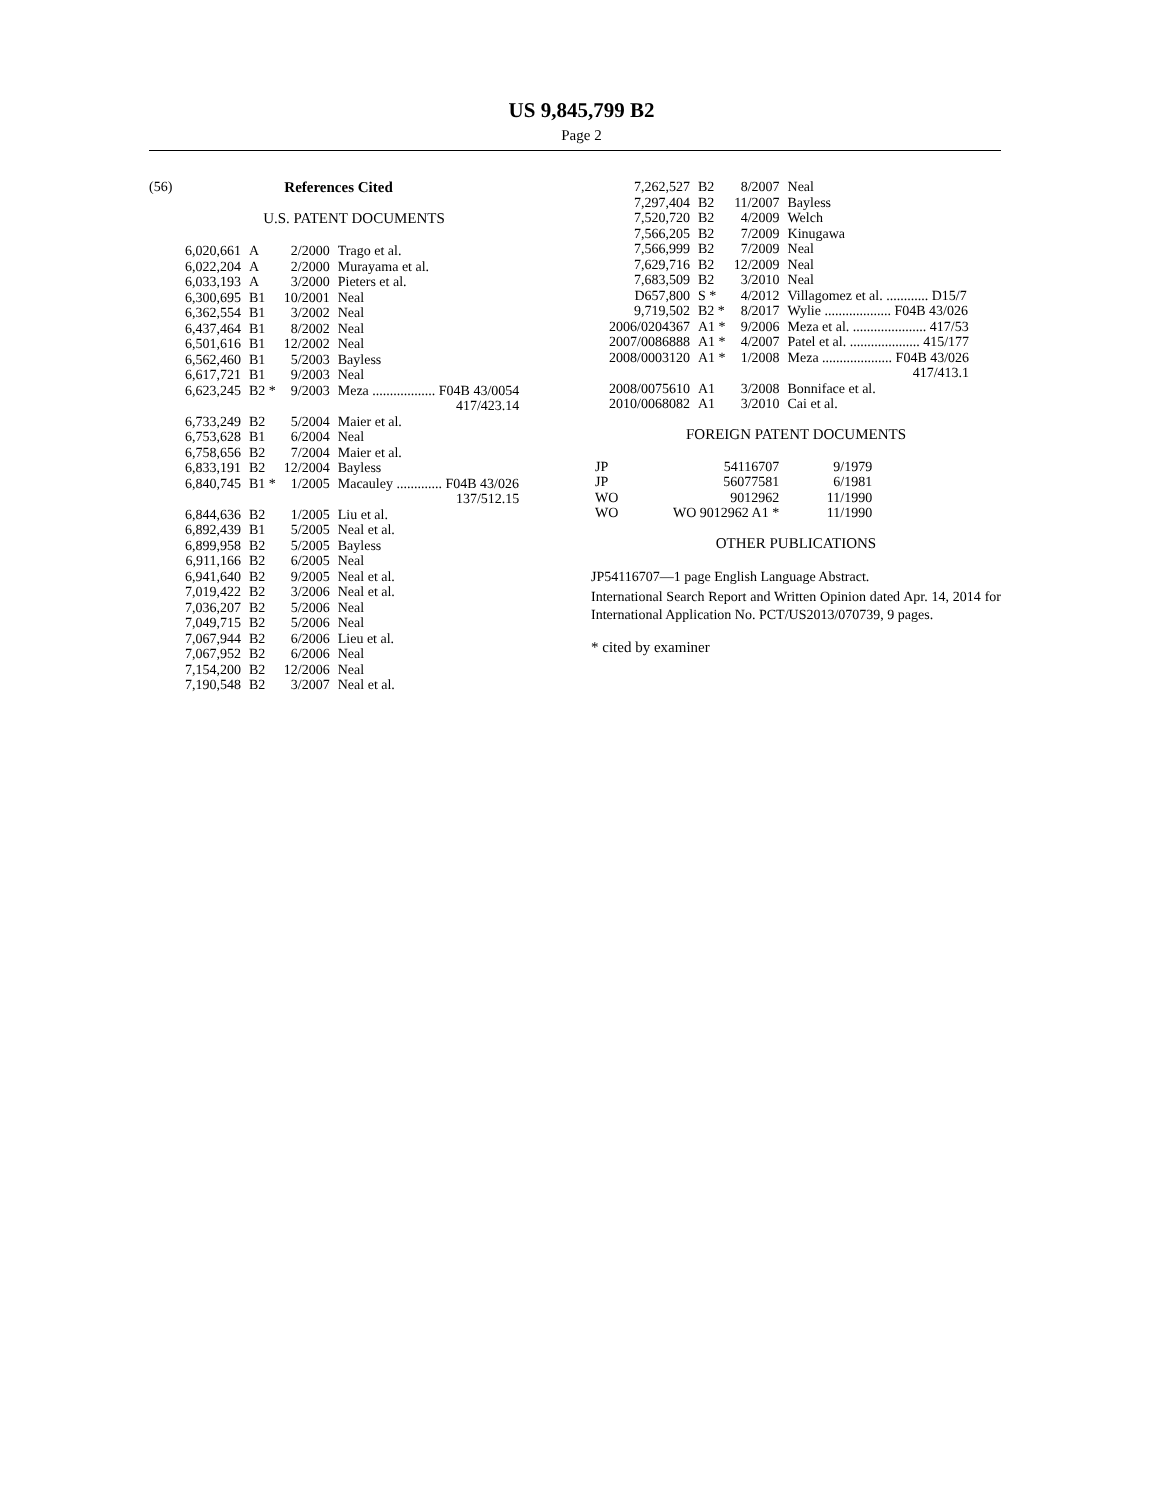US 9,845,799 B2
Page 2
(56) References Cited
U.S. PATENT DOCUMENTS
| 6,020,661 | A | 2/2000 | Trago et al. |
| 6,022,204 | A | 2/2000 | Murayama et al. |
| 6,033,193 | A | 3/2000 | Pieters et al. |
| 6,300,695 | B1 | 10/2001 | Neal |
| 6,362,554 | B1 | 3/2002 | Neal |
| 6,437,464 | B1 | 8/2002 | Neal |
| 6,501,616 | B1 | 12/2002 | Neal |
| 6,562,460 | B1 | 5/2003 | Bayless |
| 6,617,721 | B1 | 9/2003 | Neal |
| 6,623,245 | B2 * | 9/2003 | Meza .................. F04B 43/0054 417/423.14 |
| 6,733,249 | B2 | 5/2004 | Maier et al. |
| 6,753,628 | B1 | 6/2004 | Neal |
| 6,758,656 | B2 | 7/2004 | Maier et al. |
| 6,833,191 | B2 | 12/2004 | Bayless |
| 6,840,745 | B1 * | 1/2005 | Macauley ............. F04B 43/026 137/512.15 |
| 6,844,636 | B2 | 1/2005 | Liu et al. |
| 6,892,439 | B1 | 5/2005 | Neal et al. |
| 6,899,958 | B2 | 5/2005 | Bayless |
| 6,911,166 | B2 | 6/2005 | Neal |
| 6,941,640 | B2 | 9/2005 | Neal et al. |
| 7,019,422 | B2 | 3/2006 | Neal et al. |
| 7,036,207 | B2 | 5/2006 | Neal |
| 7,049,715 | B2 | 5/2006 | Neal |
| 7,067,944 | B2 | 6/2006 | Lieu et al. |
| 7,067,952 | B2 | 6/2006 | Neal |
| 7,154,200 | B2 | 12/2006 | Neal |
| 7,190,548 | B2 | 3/2007 | Neal et al. |
| 7,262,527 | B2 | 8/2007 | Neal |
| 7,297,404 | B2 | 11/2007 | Bayless |
| 7,520,720 | B2 | 4/2009 | Welch |
| 7,566,205 | B2 | 7/2009 | Kinugawa |
| 7,566,999 | B2 | 7/2009 | Neal |
| 7,629,716 | B2 | 12/2009 | Neal |
| 7,683,509 | B2 | 3/2010 | Neal |
| D657,800 | S * | 4/2012 | Villagomez et al. ............ D15/7 |
| 9,719,502 | B2 * | 8/2017 | Wylie ................... F04B 43/026 |
| 2006/0204367 | A1 * | 9/2006 | Meza et al. ..................... 417/53 |
| 2007/0086888 | A1 * | 4/2007 | Patel et al. .................... 415/177 |
| 2008/0003120 | A1 * | 1/2008 | Meza .................... F04B 43/026 417/413.1 |
| 2008/0075610 | A1 | 3/2008 | Bonniface et al. |
| 2010/0068082 | A1 | 3/2010 | Cai et al. |
FOREIGN PATENT DOCUMENTS
| JP | 54116707 | 9/1979 |
| JP | 56077581 | 6/1981 |
| WO | 9012962 | 11/1990 |
| WO | WO 9012962 A1 * | 11/1990 |
OTHER PUBLICATIONS
JP54116707—1 page English Language Abstract.
International Search Report and Written Opinion dated Apr. 14, 2014 for International Application No. PCT/US2013/070739, 9 pages.
* cited by examiner